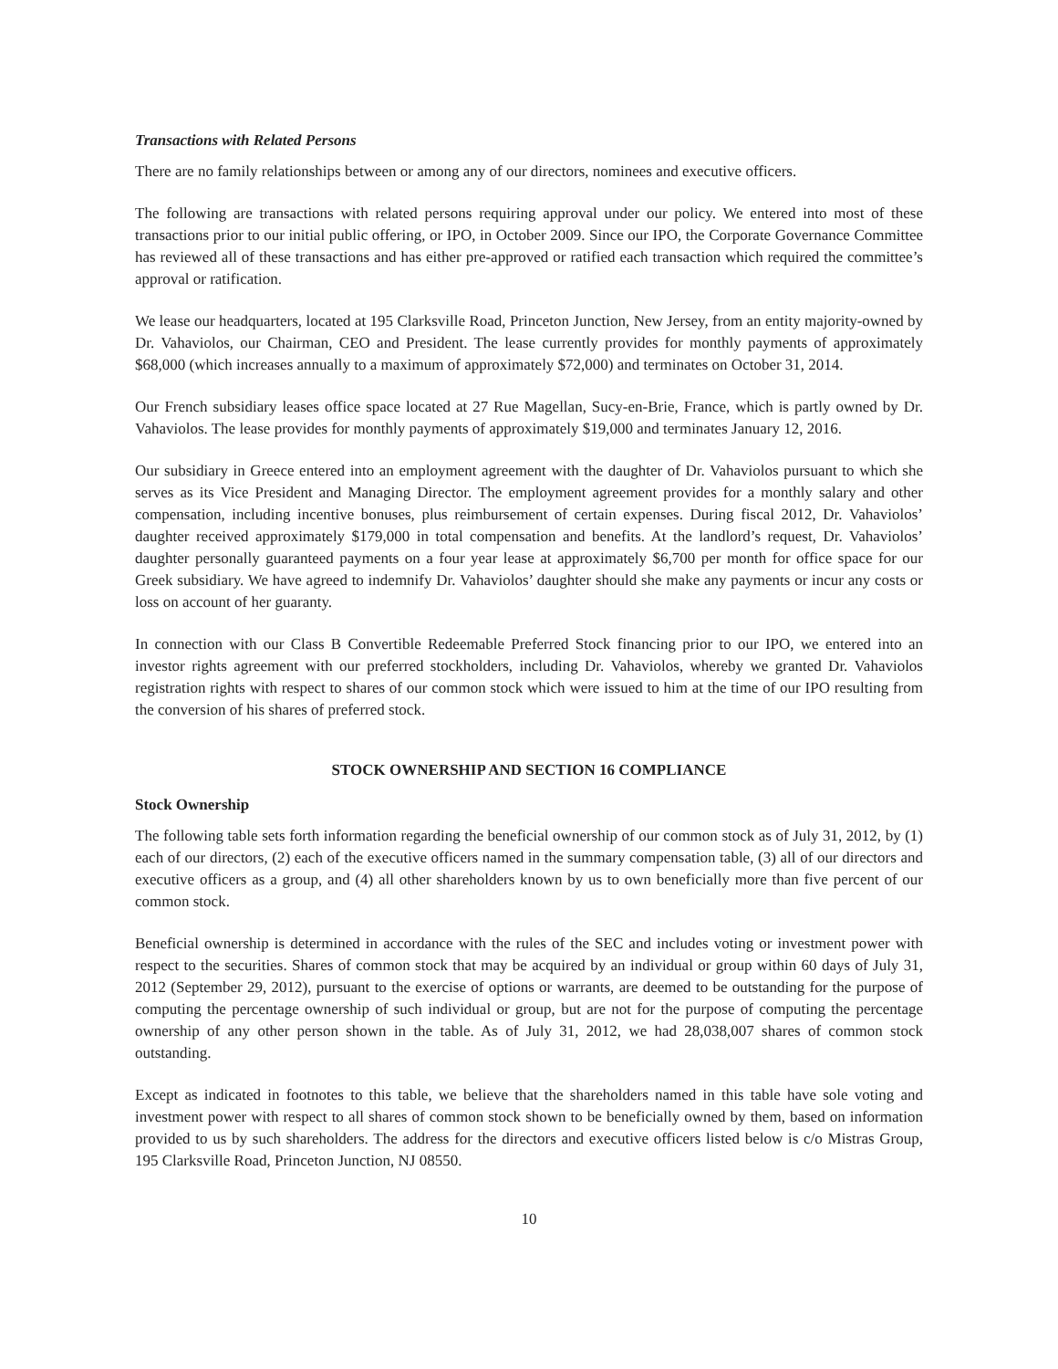Transactions with Related Persons
There are no family relationships between or among any of our directors, nominees and executive officers.
The following are transactions with related persons requiring approval under our policy. We entered into most of these transactions prior to our initial public offering, or IPO, in October 2009. Since our IPO, the Corporate Governance Committee has reviewed all of these transactions and has either pre-approved or ratified each transaction which required the committee’s approval or ratification.
We lease our headquarters, located at 195 Clarksville Road, Princeton Junction, New Jersey, from an entity majority-owned by Dr. Vahaviolos, our Chairman, CEO and President. The lease currently provides for monthly payments of approximately $68,000 (which increases annually to a maximum of approximately $72,000) and terminates on October 31, 2014.
Our French subsidiary leases office space located at 27 Rue Magellan, Sucy-en-Brie, France, which is partly owned by Dr. Vahaviolos. The lease provides for monthly payments of approximately $19,000 and terminates January 12, 2016.
Our subsidiary in Greece entered into an employment agreement with the daughter of Dr. Vahaviolos pursuant to which she serves as its Vice President and Managing Director. The employment agreement provides for a monthly salary and other compensation, including incentive bonuses, plus reimbursement of certain expenses. During fiscal 2012, Dr. Vahaviolos’ daughter received approximately $179,000 in total compensation and benefits. At the landlord’s request, Dr. Vahaviolos’ daughter personally guaranteed payments on a four year lease at approximately $6,700 per month for office space for our Greek subsidiary. We have agreed to indemnify Dr. Vahaviolos’ daughter should she make any payments or incur any costs or loss on account of her guaranty.
In connection with our Class B Convertible Redeemable Preferred Stock financing prior to our IPO, we entered into an investor rights agreement with our preferred stockholders, including Dr. Vahaviolos, whereby we granted Dr. Vahaviolos registration rights with respect to shares of our common stock which were issued to him at the time of our IPO resulting from the conversion of his shares of preferred stock.
STOCK OWNERSHIP AND SECTION 16 COMPLIANCE
Stock Ownership
The following table sets forth information regarding the beneficial ownership of our common stock as of July 31, 2012, by (1) each of our directors, (2) each of the executive officers named in the summary compensation table, (3) all of our directors and executive officers as a group, and (4) all other shareholders known by us to own beneficially more than five percent of our common stock.
Beneficial ownership is determined in accordance with the rules of the SEC and includes voting or investment power with respect to the securities. Shares of common stock that may be acquired by an individual or group within 60 days of July 31, 2012 (September 29, 2012), pursuant to the exercise of options or warrants, are deemed to be outstanding for the purpose of computing the percentage ownership of such individual or group, but are not for the purpose of computing the percentage ownership of any other person shown in the table. As of July 31, 2012, we had 28,038,007 shares of common stock outstanding.
Except as indicated in footnotes to this table, we believe that the shareholders named in this table have sole voting and investment power with respect to all shares of common stock shown to be beneficially owned by them, based on information provided to us by such shareholders. The address for the directors and executive officers listed below is c/o Mistras Group, 195 Clarksville Road, Princeton Junction, NJ 08550.
10